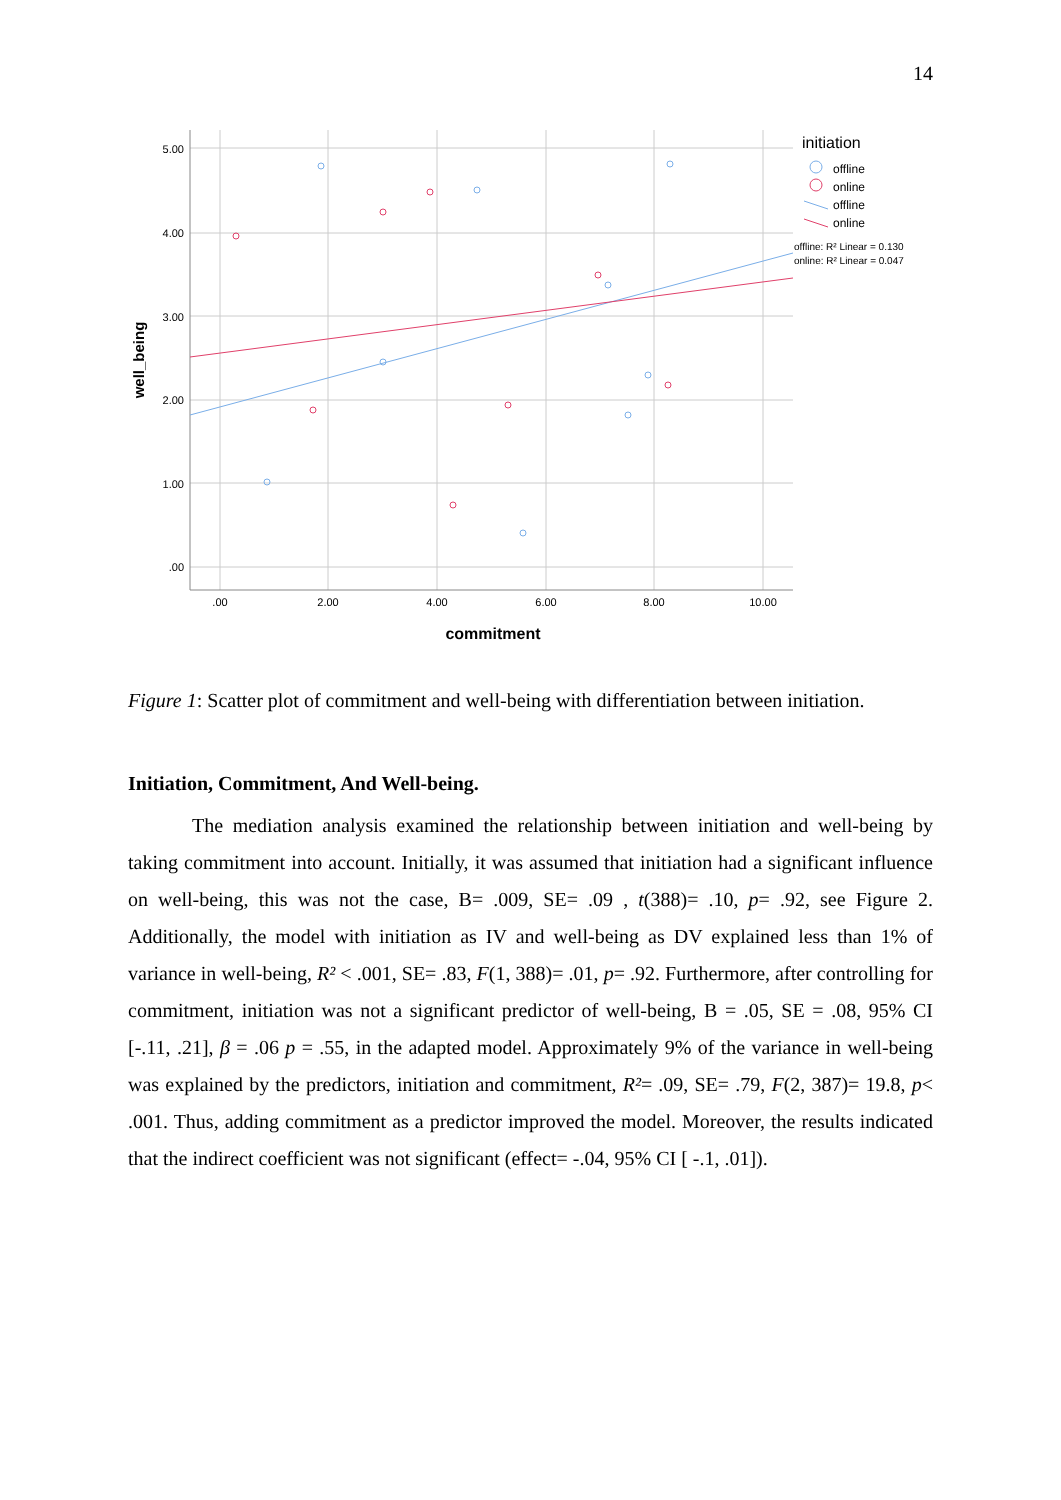14
5.00
4.00
3.00
2.00
1.00
.00
.00
2.00
4.00
6.00
8.00
10.00
commitment
well_being
initiation
offline
online
offline
online
offline: R² Linear = 0.130
online: R² Linear = 0.047
Figure 1: Scatter plot of commitment and well-being with differentiation between initiation.
Initiation, Commitment, And Well-being.
The mediation analysis examined the relationship between initiation and well-being by taking commitment into account. Initially, it was assumed that initiation had a significant influence on well-being, this was not the case, B= .009, SE= .09 , t(388)= .10, p= .92, see Figure 2. Additionally, the model with initiation as IV and well-being as DV explained less than 1% of variance in well-being, R² < .001, SE= .83, F(1, 388)= .01, p= .92. Furthermore, after controlling for commitment, initiation was not a significant predictor of well-being, B = .05, SE = .08, 95% CI [-.11, .21], β = .06 p = .55, in the adapted model. Approximately 9% of the variance in well-being was explained by the predictors, initiation and commitment, R²= .09, SE= .79, F(2, 387)= 19.8, p< .001. Thus, adding commitment as a predictor improved the model. Moreover, the results indicated that the indirect coefficient was not significant (effect= -.04, 95% CI [ -.1, .01]).